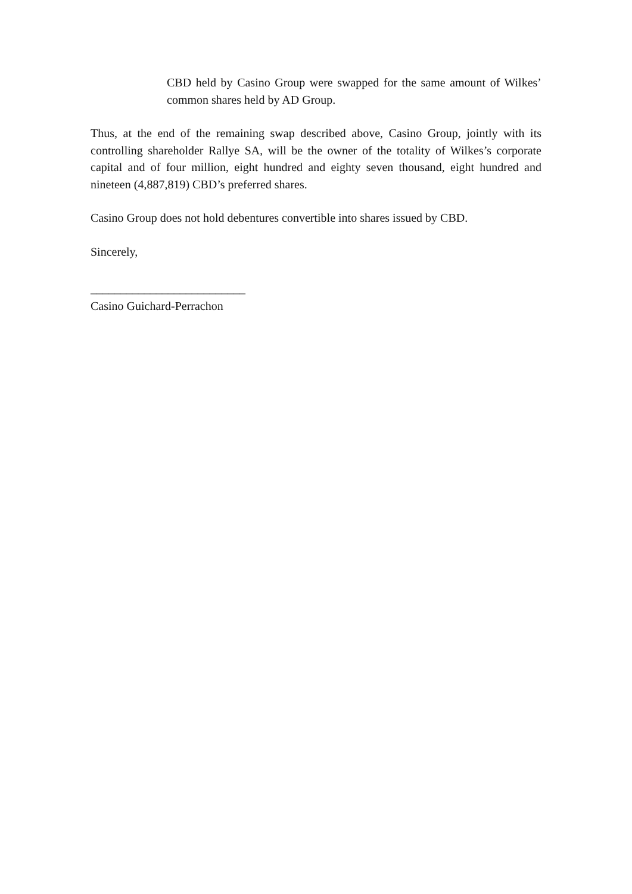CBD held by Casino Group were swapped for the same amount of Wilkes’ common shares held by AD Group.
Thus, at the end of the remaining swap described above, Casino Group, jointly with its controlling shareholder Rallye SA, will be the owner of the totality of Wilkes’s corporate capital and of four million, eight hundred and eighty seven thousand, eight hundred and nineteen (4,887,819) CBD’s preferred shares.
Casino Group does not hold debentures convertible into shares issued by CBD.
Sincerely,
__________________________
Casino Guichard-Perrachon